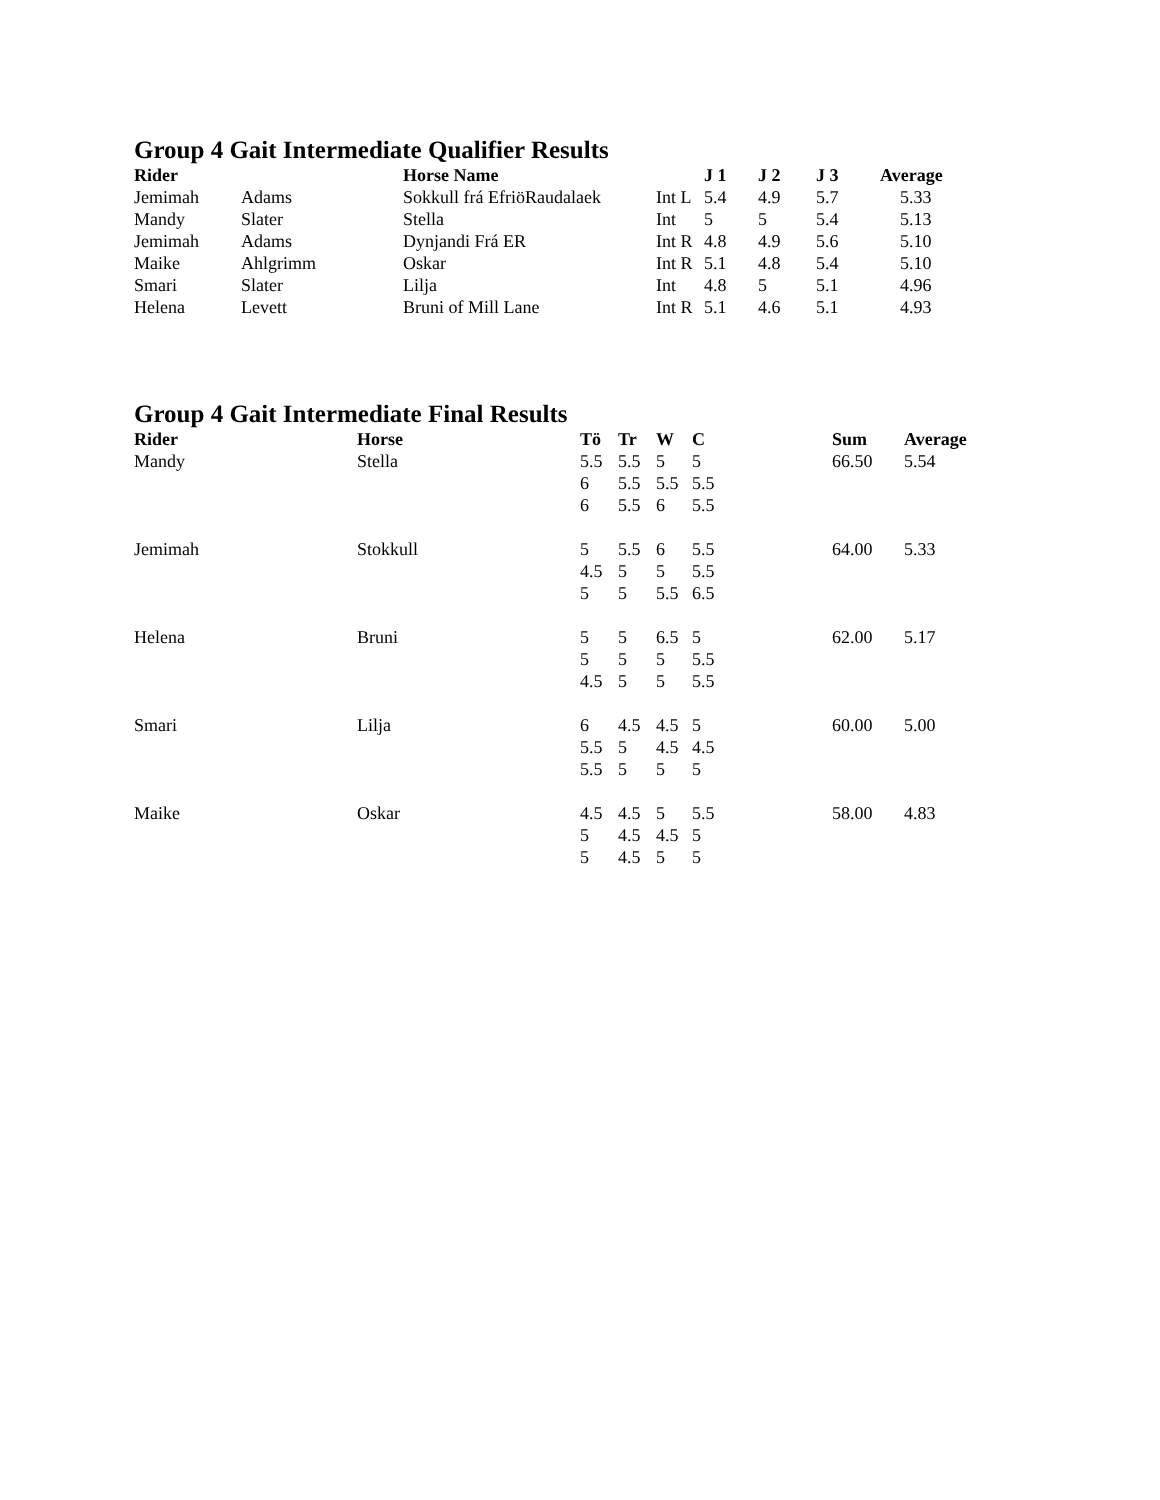Group 4 Gait Intermediate Qualifier Results
| Rider | | Horse Name | | J 1 | J 2 | J 3 | Average |
| --- | --- | --- | --- | --- | --- | --- | --- |
| Jemimah | Adams | Sokkull frá EfriöRaudalaek | Int L | 5.4 | 4.9 | 5.7 | 5.33 |
| Mandy | Slater | Stella | Int | 5 | 5 | 5.4 | 5.13 |
| Jemimah | Adams | Dynjandi Frá ER | Int R | 4.8 | 4.9 | 5.6 | 5.10 |
| Maike | Ahlgrimm | Oskar | Int R | 5.1 | 4.8 | 5.4 | 5.10 |
| Smari | Slater | Lilja | Int | 4.8 | 5 | 5.1 | 4.96 |
| Helena | Levett | Bruni of Mill Lane | Int R | 5.1 | 4.6 | 5.1 | 4.93 |
Group 4 Gait Intermediate Final Results
| Rider | Horse | Tö | Tr | W | C | Sum | Average |
| --- | --- | --- | --- | --- | --- | --- | --- |
| Mandy | Stella | 5.5 | 5.5 | 5 | 5 | 66.50 | 5.54 |
| | | 6 | 5.5 | 5.5 | 5.5 | | |
| | | 6 | 5.5 | 6 | 5.5 | | |
| Jemimah | Stokkull | 5 | 5.5 | 6 | 5.5 | 64.00 | 5.33 |
| | | 4.5 | 5 | 5 | 5.5 | | |
| | | 5 | 5 | 5.5 | 6.5 | | |
| Helena | Bruni | 5 | 5 | 6.5 | 5 | 62.00 | 5.17 |
| | | 5 | 5 | 5 | 5.5 | | |
| | | 4.5 | 5 | 5 | 5.5 | | |
| Smari | Lilja | 6 | 4.5 | 4.5 | 5 | 60.00 | 5.00 |
| | | 5.5 | 5 | 4.5 | 4.5 | | |
| | | 5.5 | 5 | 5 | 5 | | |
| Maike | Oskar | 4.5 | 4.5 | 5 | 5.5 | 58.00 | 4.83 |
| | | 5 | 4.5 | 4.5 | 5 | | |
| | | 5 | 4.5 | 5 | 5 | | |